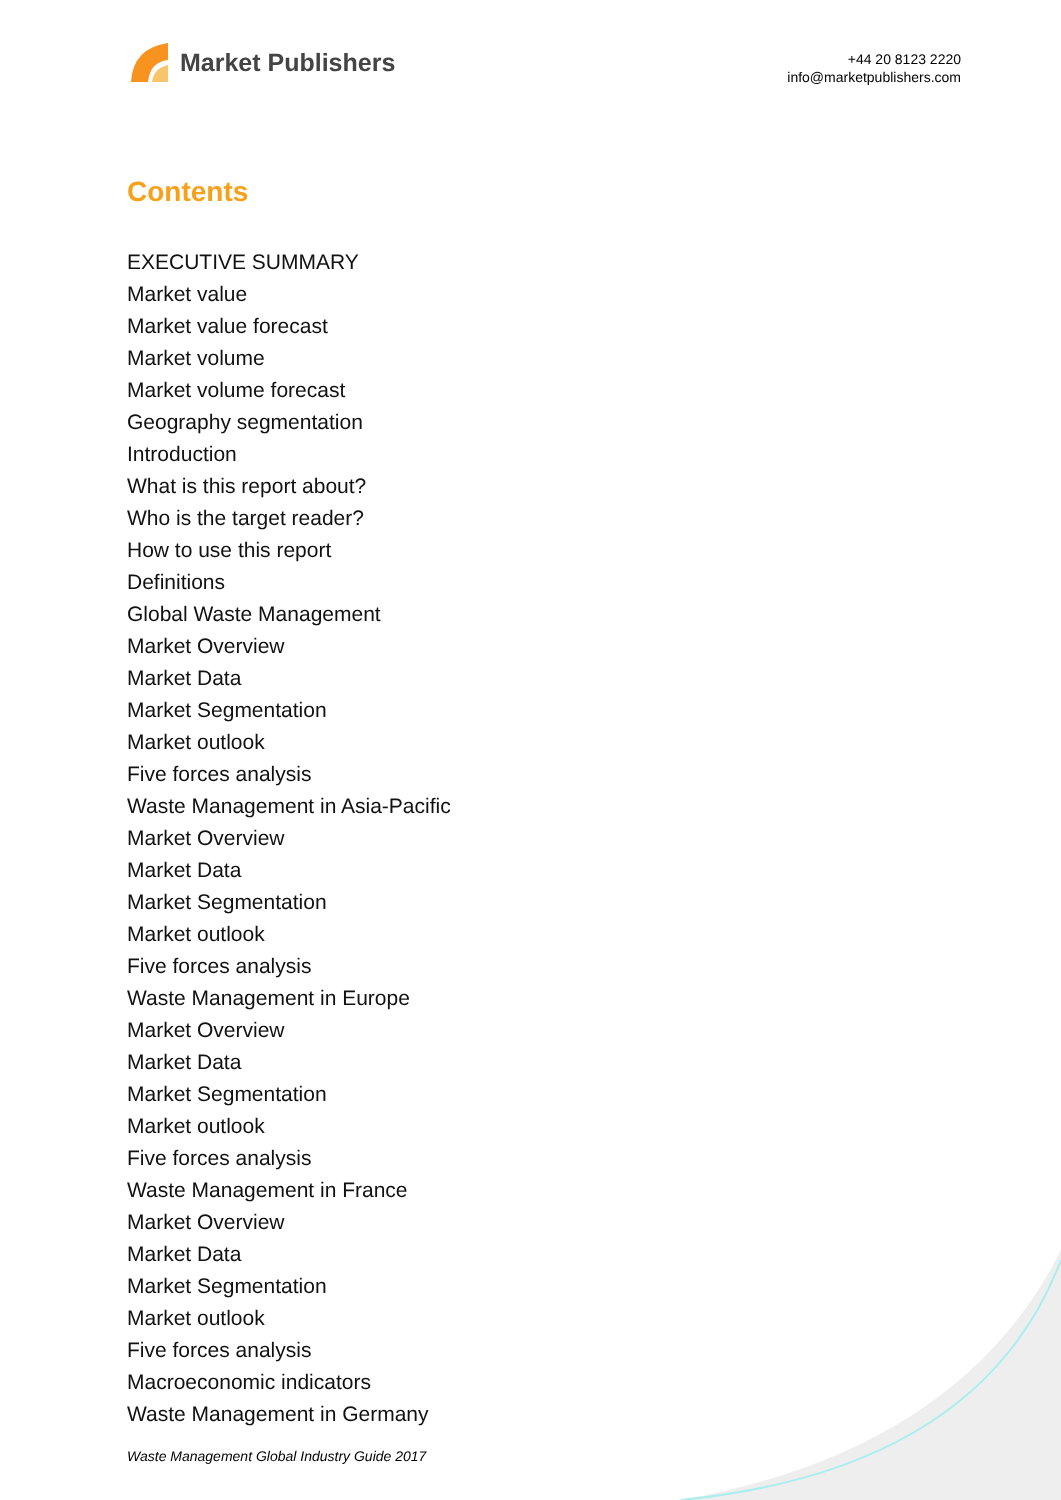Market Publishers
+44 20 8123 2220
info@marketpublishers.com
Contents
EXECUTIVE SUMMARY
Market value
Market value forecast
Market volume
Market volume forecast
Geography segmentation
Introduction
What is this report about?
Who is the target reader?
How to use this report
Definitions
Global Waste Management
Market Overview
Market Data
Market Segmentation
Market outlook
Five forces analysis
Waste Management in Asia-Pacific
Market Overview
Market Data
Market Segmentation
Market outlook
Five forces analysis
Waste Management in Europe
Market Overview
Market Data
Market Segmentation
Market outlook
Five forces analysis
Waste Management in France
Market Overview
Market Data
Market Segmentation
Market outlook
Five forces analysis
Macroeconomic indicators
Waste Management in Germany
Waste Management Global Industry Guide 2017